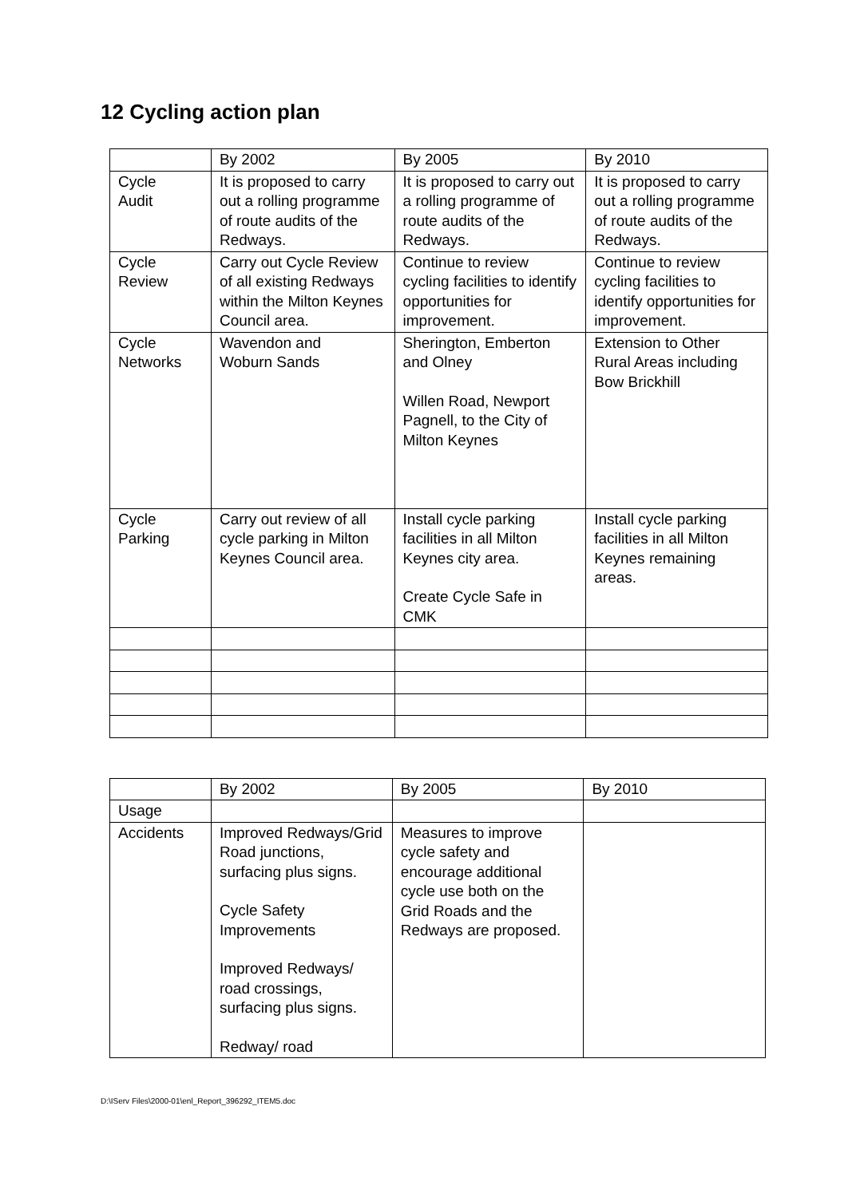12 Cycling action plan
| | By 2002 | By 2005 | By 2010 |
| Cycle Audit | It is proposed to carry out a rolling programme of route audits of the Redways. | It is proposed to carry out a rolling programme of route audits of the Redways. | It is proposed to carry out a rolling programme of route audits of the Redways. |
| Cycle Review | Carry out Cycle Review of all existing Redways within the Milton Keynes Council area. | Continue to review cycling facilities to identify opportunities for improvement. | Continue to review cycling facilities to identify opportunities for improvement. |
| Cycle Networks | Wavendon and Woburn Sands | Sherington, Emberton and Olney Willen Road, Newport Pagnell, to the City of Milton Keynes | Extension to Other Rural Areas including Bow Brickhill |
| Cycle Parking | Carry out review of all cycle parking in Milton Keynes Council area. | Install cycle parking facilities in all Milton Keynes city area. Create Cycle Safe in CMK | Install cycle parking facilities in all Milton Keynes remaining areas. |
| | By 2002 | By 2005 | By 2010 |
| Usage | | | |
| Accidents | Improved Redways/Grid Road junctions, surfacing plus signs. Cycle Safety Improvements Improved Redways/ road crossings, surfacing plus signs. Redway/ road | Measures to improve cycle safety and encourage additional cycle use both on the Grid Roads and the Redways are proposed. | |
D:\IServ Files\2000-01\enl_Report_396292_ITEM5.doc